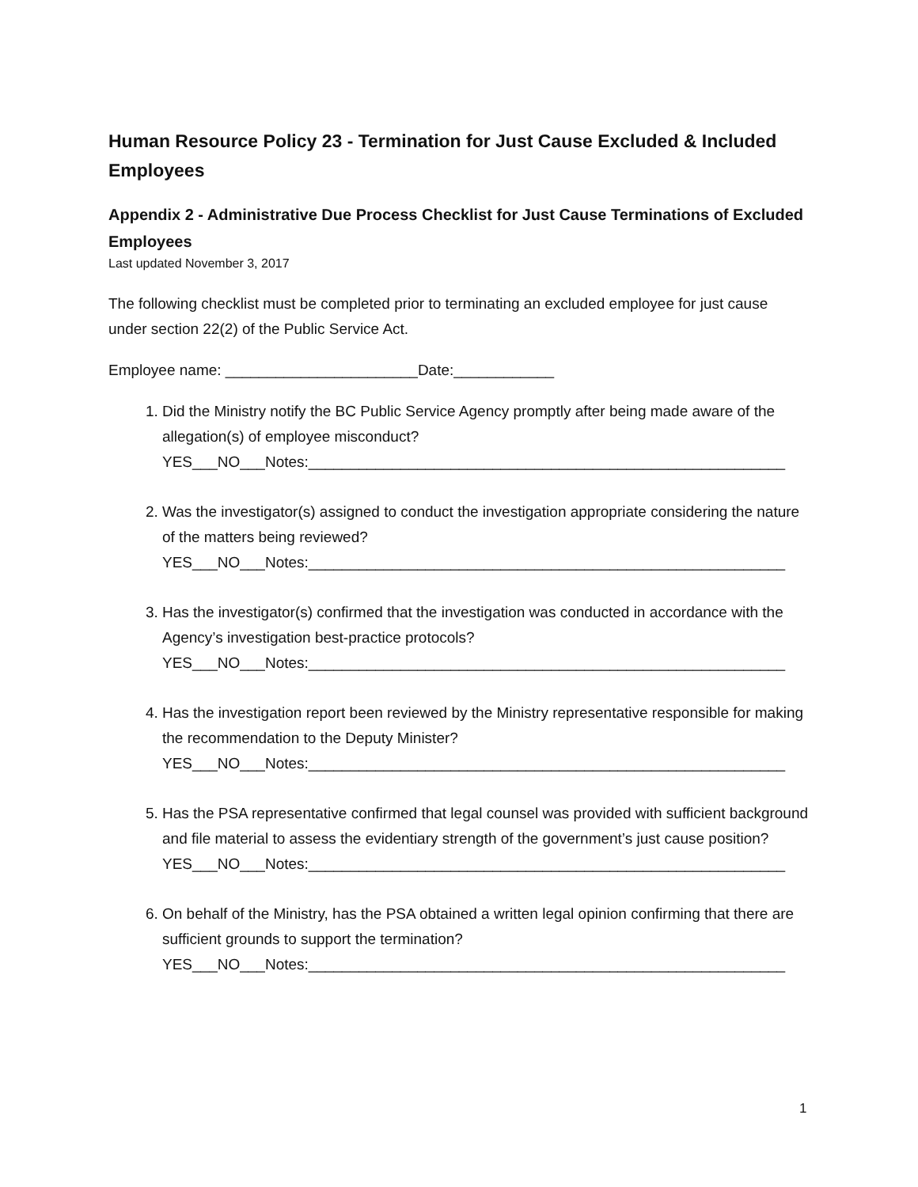Human Resource Policy 23 - Termination for Just Cause Excluded & Included Employees
Appendix 2 - Administrative Due Process Checklist for Just Cause Terminations of Excluded Employees
Last updated November 3, 2017
The following checklist must be completed prior to terminating an excluded employee for just cause under section 22(2) of the Public Service Act.
Employee name: _______________________Date:____________
1. Did the Ministry notify the BC Public Service Agency promptly after being made aware of the allegation(s) of employee misconduct?
YES___NO___Notes:_________________________________________________________
2. Was the investigator(s) assigned to conduct the investigation appropriate considering the nature of the matters being reviewed?
YES___NO___Notes:_________________________________________________________
3. Has the investigator(s) confirmed that the investigation was conducted in accordance with the Agency’s investigation best-practice protocols?
YES___NO___Notes:_________________________________________________________
4. Has the investigation report been reviewed by the Ministry representative responsible for making the recommendation to the Deputy Minister?
YES___NO___Notes:_________________________________________________________
5. Has the PSA representative confirmed that legal counsel was provided with sufficient background and file material to assess the evidentiary strength of the government’s just cause position?
YES___NO___Notes:_________________________________________________________
6. On behalf of the Ministry, has the PSA obtained a written legal opinion confirming that there are sufficient grounds to support the termination?
YES___NO___Notes:_________________________________________________________
1